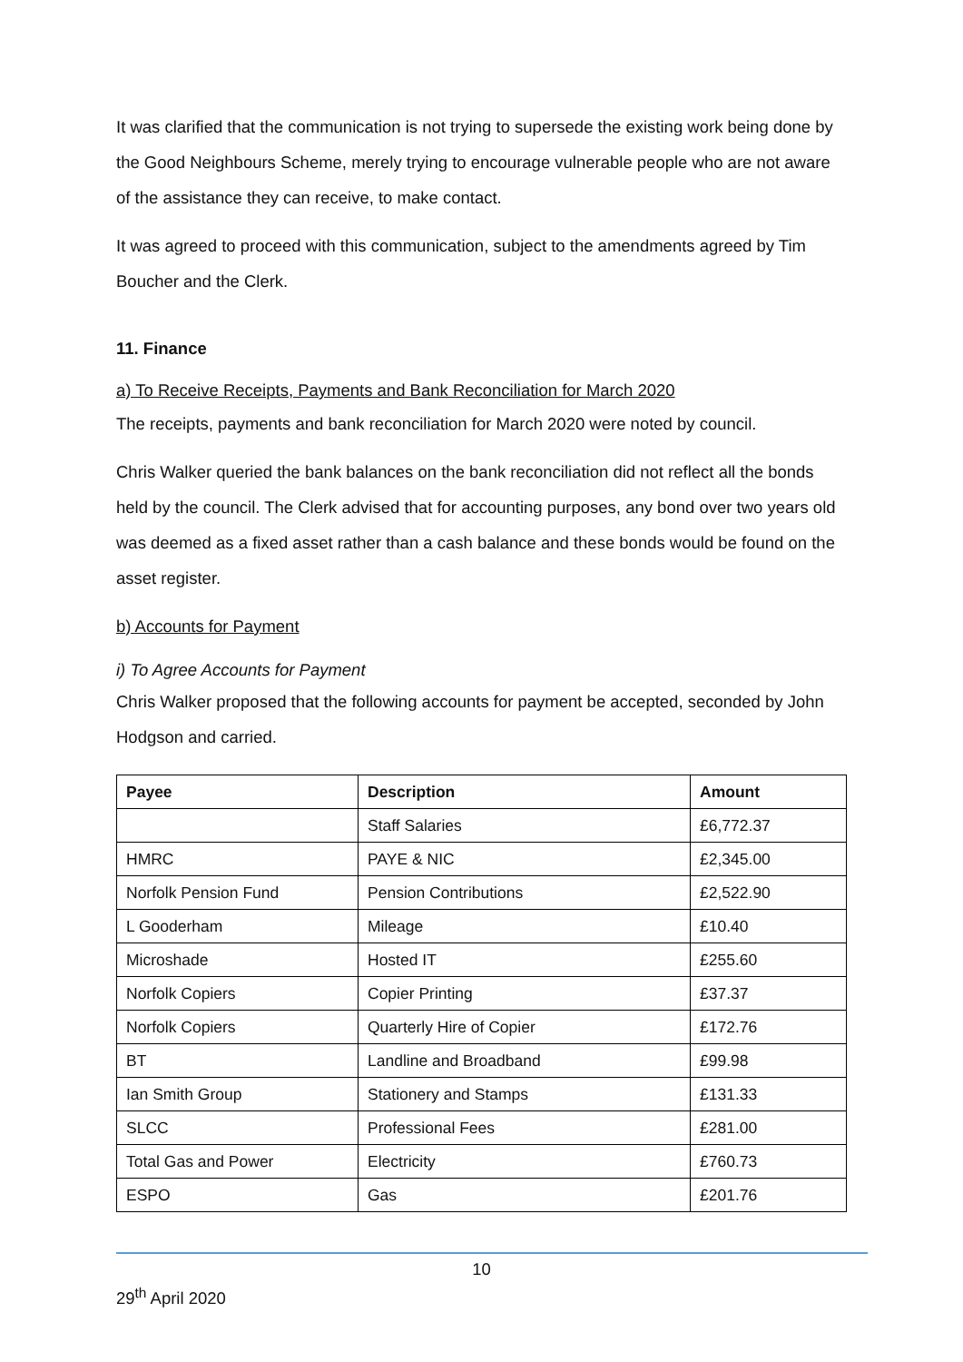It was clarified that the communication is not trying to supersede the existing work being done by the Good Neighbours Scheme, merely trying to encourage vulnerable people who are not aware of the assistance they can receive, to make contact.
It was agreed to proceed with this communication, subject to the amendments agreed by Tim Boucher and the Clerk.
11. Finance
a) To Receive Receipts, Payments and Bank Reconciliation for March 2020
The receipts, payments and bank reconciliation for March 2020 were noted by council.
Chris Walker queried the bank balances on the bank reconciliation did not reflect all the bonds held by the council. The Clerk advised that for accounting purposes, any bond over two years old was deemed as a fixed asset rather than a cash balance and these bonds would be found on the asset register.
b) Accounts for Payment
i) To Agree Accounts for Payment
Chris Walker proposed that the following accounts for payment be accepted, seconded by John Hodgson and carried.
| Payee | Description | Amount |
| --- | --- | --- |
| | Staff Salaries | £6,772.37 |
| HMRC | PAYE & NIC | £2,345.00 |
| Norfolk Pension Fund | Pension Contributions | £2,522.90 |
| L Gooderham | Mileage | £10.40 |
| Microshade | Hosted IT | £255.60 |
| Norfolk Copiers | Copier Printing | £37.37 |
| Norfolk Copiers | Quarterly Hire of Copier | £172.76 |
| BT | Landline and Broadband | £99.98 |
| Ian Smith Group | Stationery and Stamps | £131.33 |
| SLCC | Professional Fees | £281.00 |
| Total Gas and Power | Electricity | £760.73 |
| ESPO | Gas | £201.76 |
10
29<sup>th</sup> April 2020